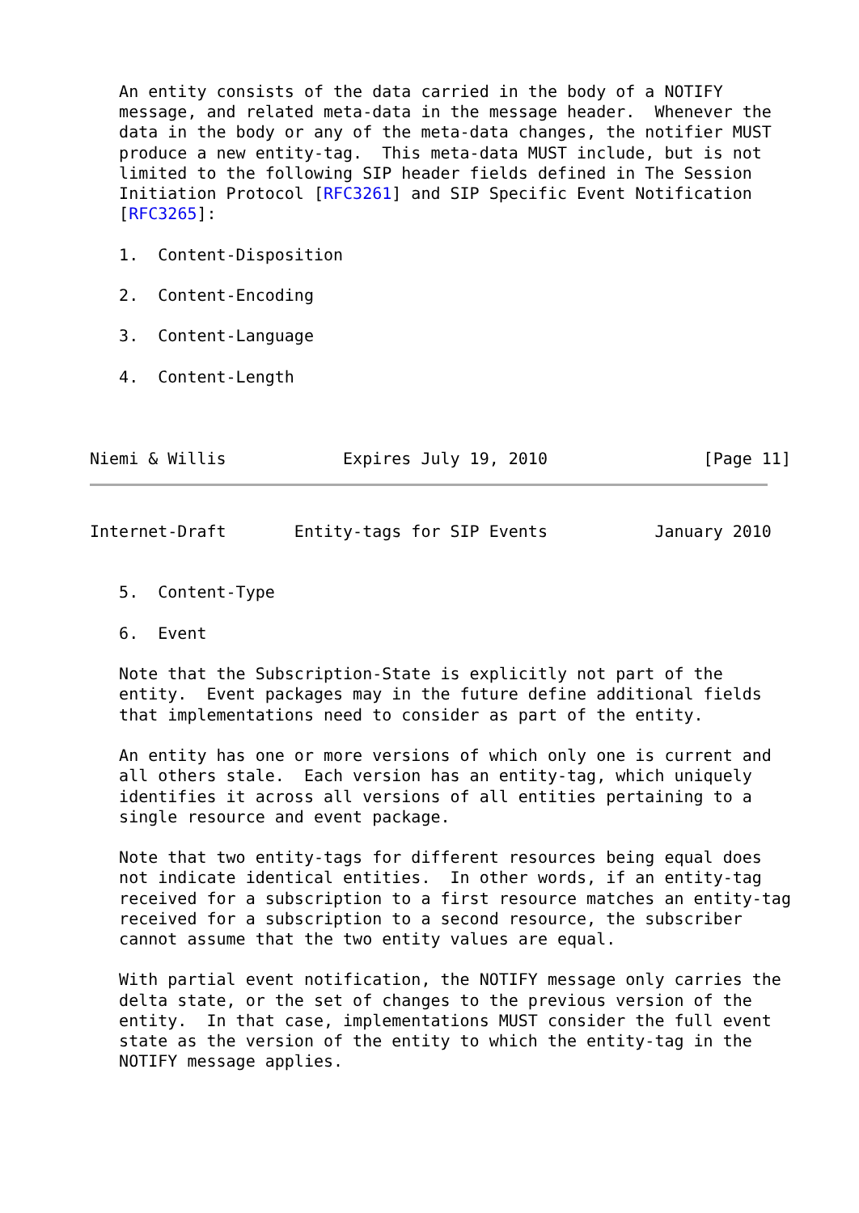An entity consists of the data carried in the body of a NOTIFY
   message, and related meta-data in the message header.  Whenever the
   data in the body or any of the meta-data changes, the notifier MUST
   produce a new entity-tag.  This meta-data MUST include, but is not
   limited to the following SIP header fields defined in The Session
   Initiation Protocol [RFC3261] and SIP Specific Event Notification
   [RFC3265]:

   1.  Content-Disposition

   2.  Content-Encoding

   3.  Content-Language

   4.  Content-Length



Niemi & Willis            Expires July 19, 2010                [Page 11]
Internet-Draft       Entity-tags for SIP Events           January 2010


   5.  Content-Type

   6.  Event

   Note that the Subscription-State is explicitly not part of the
   entity.  Event packages may in the future define additional fields
   that implementations need to consider as part of the entity.

   An entity has one or more versions of which only one is current and
   all others stale.  Each version has an entity-tag, which uniquely
   identifies it across all versions of all entities pertaining to a
   single resource and event package.

   Note that two entity-tags for different resources being equal does
   not indicate identical entities.  In other words, if an entity-tag
   received for a subscription to a first resource matches an entity-tag
   received for a subscription to a second resource, the subscriber
   cannot assume that the two entity values are equal.

   With partial event notification, the NOTIFY message only carries the
   delta state, or the set of changes to the previous version of the
   entity.  In that case, implementations MUST consider the full event
   state as the version of the entity to which the entity-tag in the
   NOTIFY message applies.